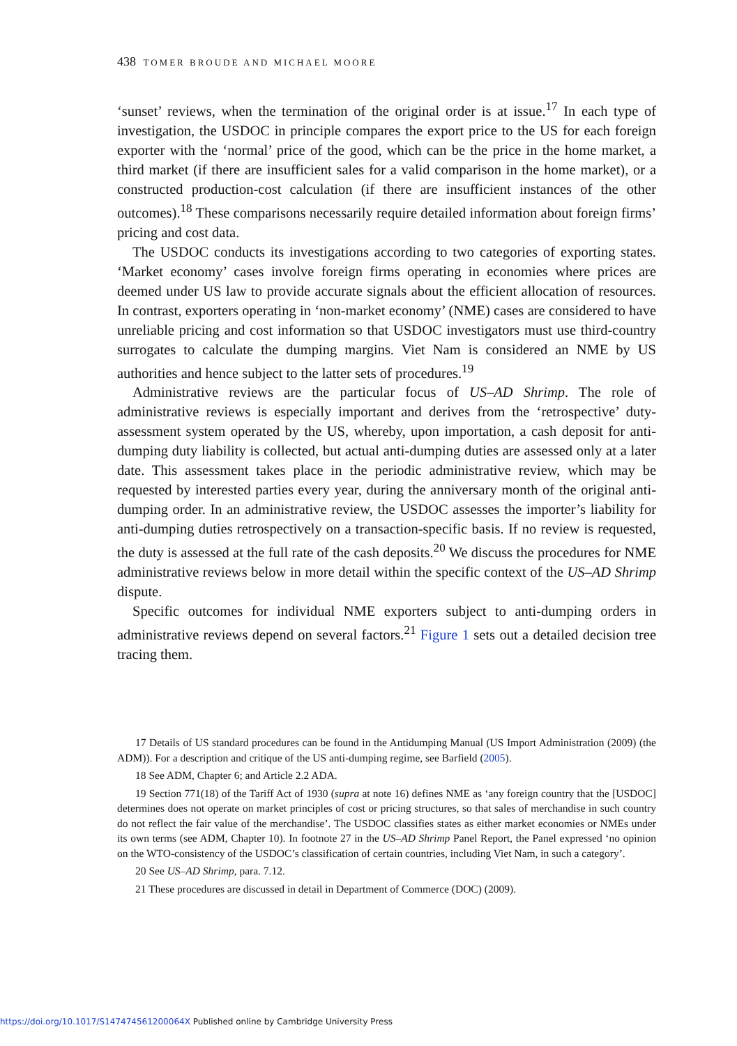438 TOMER BROUDE AND MICHAEL MOORE
‘sunset’ reviews, when the termination of the original order is at issue.<sup>17</sup> In each type of investigation, the USDOC in principle compares the export price to the US for each foreign exporter with the ‘normal’ price of the good, which can be the price in the home market, a third market (if there are insufficient sales for a valid comparison in the home market), or a constructed production-cost calculation (if there are insufficient instances of the other outcomes).<sup>18</sup> These comparisons necessarily require detailed information about foreign firms’ pricing and cost data.
The USDOC conducts its investigations according to two categories of exporting states. ‘Market economy’ cases involve foreign firms operating in economies where prices are deemed under US law to provide accurate signals about the efficient allocation of resources. In contrast, exporters operating in ‘non-market economy’ (NME) cases are considered to have unreliable pricing and cost information so that USDOC investigators must use third-country surrogates to calculate the dumping margins. Viet Nam is considered an NME by US authorities and hence subject to the latter sets of procedures.<sup>19</sup>
Administrative reviews are the particular focus of US–AD Shrimp. The role of administrative reviews is especially important and derives from the ‘retrospective’ duty-assessment system operated by the US, whereby, upon importation, a cash deposit for anti-dumping duty liability is collected, but actual anti-dumping duties are assessed only at a later date. This assessment takes place in the periodic administrative review, which may be requested by interested parties every year, during the anniversary month of the original anti-dumping order. In an administrative review, the USDOC assesses the importer’s liability for anti-dumping duties retrospectively on a transaction-specific basis. If no review is requested, the duty is assessed at the full rate of the cash deposits.<sup>20</sup> We discuss the procedures for NME administrative reviews below in more detail within the specific context of the US–AD Shrimp dispute.
Specific outcomes for individual NME exporters subject to anti-dumping orders in administrative reviews depend on several factors.<sup>21</sup> Figure 1 sets out a detailed decision tree tracing them.
17 Details of US standard procedures can be found in the Antidumping Manual (US Import Administration (2009) (the ADM)). For a description and critique of the US anti-dumping regime, see Barfield (2005).
18 See ADM, Chapter 6; and Article 2.2 ADA.
19 Section 771(18) of the Tariff Act of 1930 (supra at note 16) defines NME as ‘any foreign country that the [USDOC] determines does not operate on market principles of cost or pricing structures, so that sales of merchandise in such country do not reflect the fair value of the merchandise’. The USDOC classifies states as either market economies or NMEs under its own terms (see ADM, Chapter 10). In footnote 27 in the US–AD Shrimp Panel Report, the Panel expressed ‘no opinion on the WTO-consistency of the USDOC’s classification of certain countries, including Viet Nam, in such a category’.
20 See US–AD Shrimp, para. 7.12.
21 These procedures are discussed in detail in Department of Commerce (DOC) (2009).
https://doi.org/10.1017/S147474561200064X Published online by Cambridge University Press